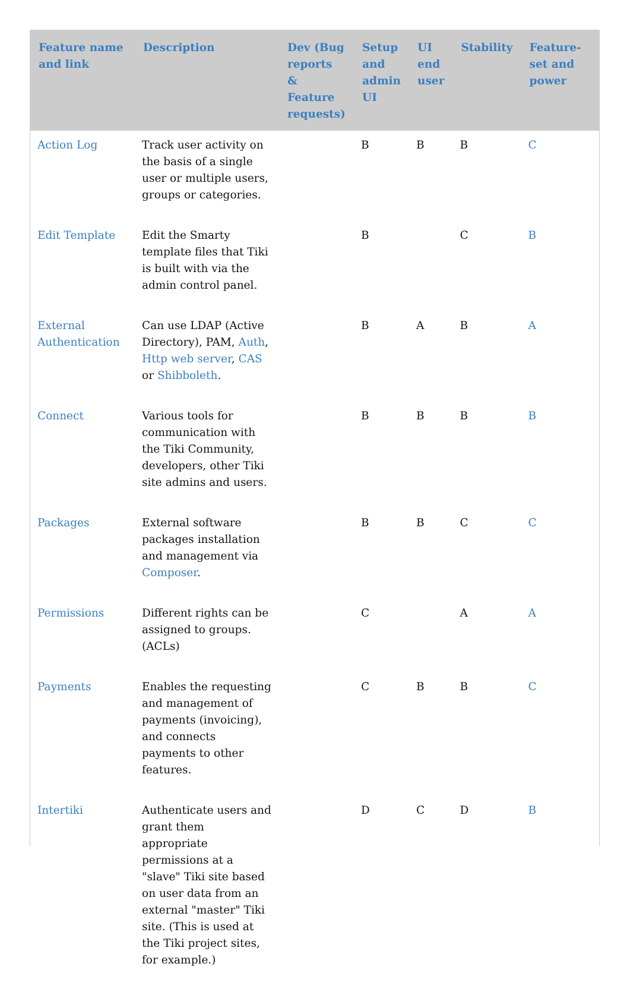| Feature name and link | Description | Dev (Bug reports & Feature requests) | Setup and admin UI | UI end user | Stability | Feature-set and power |
| --- | --- | --- | --- | --- | --- | --- |
| Action Log | Track user activity on the basis of a single user or multiple users, groups or categories. | | B | B | B | C |
| Edit Template | Edit the Smarty template files that Tiki is built with via the admin control panel. | | B | | C | B |
| External Authentication | Can use LDAP (Active Directory), PAM, Auth , Http web server , CAS or Shibboleth . | | B | A | B | A |
| Connect | Various tools for communication with the Tiki Community, developers, other Tiki site admins and users. | | B | B | B | B |
| Packages | External software packages installation and management via Composer . | | B | B | C | C |
| Permissions | Different rights can be assigned to groups. (ACLs) | | C | | A | A |
| Payments | Enables the requesting and management of payments (invoicing), and connects payments to other features. | | C | B | B | C |
| Intertiki | Authenticate users and grant them appropriate permissions at a "slave" Tiki site based on user data from an external "master" Tiki site. (This is used at the Tiki project sites, for example.) | | D | C | D | B |